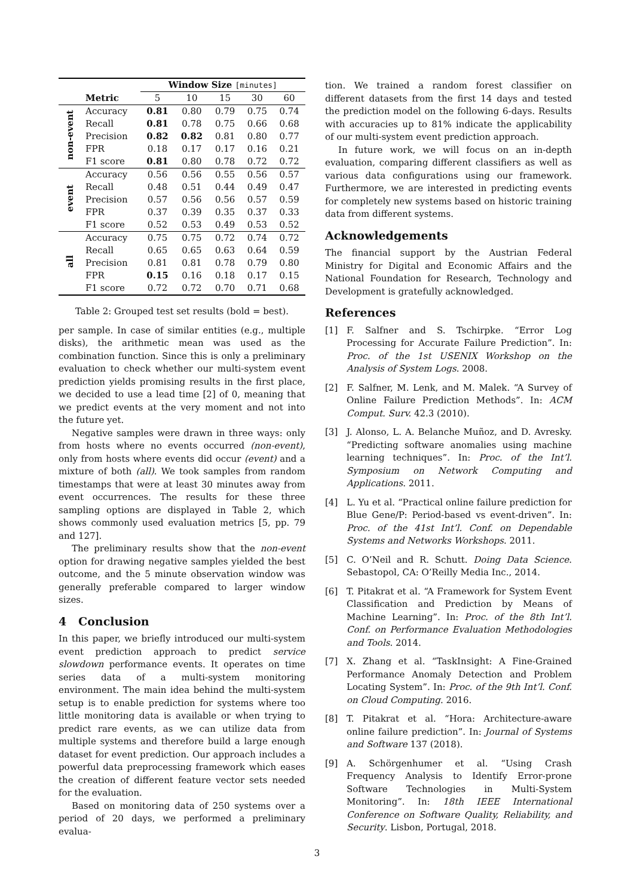| | | Window Size [minutes] | | | | |
| --- | --- | --- | --- | --- | --- | --- |
| | Metric | 5 | 10 | 15 | 30 | 60 |
| non-event | Accuracy | 0.81 | 0.80 | 0.79 | 0.75 | 0.74 |
| | Recall | 0.81 | 0.78 | 0.75 | 0.66 | 0.68 |
| | Precision | 0.82 | 0.82 | 0.81 | 0.80 | 0.77 |
| | FPR | 0.18 | 0.17 | 0.17 | 0.16 | 0.21 |
| | F1 score | 0.81 | 0.80 | 0.78 | 0.72 | 0.72 |
| event | Accuracy | 0.56 | 0.56 | 0.55 | 0.56 | 0.57 |
| | Recall | 0.48 | 0.51 | 0.44 | 0.49 | 0.47 |
| | Precision | 0.57 | 0.56 | 0.56 | 0.57 | 0.59 |
| | FPR | 0.37 | 0.39 | 0.35 | 0.37 | 0.33 |
| | F1 score | 0.52 | 0.53 | 0.49 | 0.53 | 0.52 |
| all | Accuracy | 0.75 | 0.75 | 0.72 | 0.74 | 0.72 |
| | Recall | 0.65 | 0.65 | 0.63 | 0.64 | 0.59 |
| | Precision | 0.81 | 0.81 | 0.78 | 0.79 | 0.80 |
| | FPR | 0.15 | 0.16 | 0.18 | 0.17 | 0.15 |
| | F1 score | 0.72 | 0.72 | 0.70 | 0.71 | 0.68 |
Table 2: Grouped test set results (bold = best).
per sample. In case of similar entities (e.g., multiple disks), the arithmetic mean was used as the combination function. Since this is only a preliminary evaluation to check whether our multi-system event prediction yields promising results in the first place, we decided to use a lead time [2] of 0, meaning that we predict events at the very moment and not into the future yet.
Negative samples were drawn in three ways: only from hosts where no events occurred (non-event), only from hosts where events did occur (event) and a mixture of both (all). We took samples from random timestamps that were at least 30 minutes away from event occurrences. The results for these three sampling options are displayed in Table 2, which shows commonly used evaluation metrics [5, pp. 79 and 127].
The preliminary results show that the non-event option for drawing negative samples yielded the best outcome, and the 5 minute observation window was generally preferable compared to larger window sizes.
4 Conclusion
In this paper, we briefly introduced our multi-system event prediction approach to predict service slowdown performance events. It operates on time series data of a multi-system monitoring environment. The main idea behind the multi-system setup is to enable prediction for systems where too little monitoring data is available or when trying to predict rare events, as we can utilize data from multiple systems and therefore build a large enough dataset for event prediction. Our approach includes a powerful data preprocessing framework which eases the creation of different feature vector sets needed for the evaluation.
Based on monitoring data of 250 systems over a period of 20 days, we performed a preliminary evalua-
tion. We trained a random forest classifier on different datasets from the first 14 days and tested the prediction model on the following 6-days. Results with accuracies up to 81% indicate the applicability of our multi-system event prediction approach.
In future work, we will focus on an in-depth evaluation, comparing different classifiers as well as various data configurations using our framework. Furthermore, we are interested in predicting events for completely new systems based on historic training data from different systems.
Acknowledgements
The financial support by the Austrian Federal Ministry for Digital and Economic Affairs and the National Foundation for Research, Technology and Development is gratefully acknowledged.
References
[1] F. Salfner and S. Tschirpke. “Error Log Processing for Accurate Failure Prediction”. In: Proc. of the 1st USENIX Workshop on the Analysis of System Logs. 2008.
[2] F. Salfner, M. Lenk, and M. Malek. “A Survey of Online Failure Prediction Methods”. In: ACM Comput. Surv. 42.3 (2010).
[3] J. Alonso, L. A. Belanche Muñoz, and D. Avresky. “Predicting software anomalies using machine learning techniques”. In: Proc. of the Int’l. Symposium on Network Computing and Applications. 2011.
[4] L. Yu et al. “Practical online failure prediction for Blue Gene/P: Period-based vs event-driven”. In: Proc. of the 41st Int’l. Conf. on Dependable Systems and Networks Workshops. 2011.
[5] C. O’Neil and R. Schutt. Doing Data Science. Sebastopol, CA: O’Reilly Media Inc., 2014.
[6] T. Pitakrat et al. “A Framework for System Event Classification and Prediction by Means of Machine Learning”. In: Proc. of the 8th Int’l. Conf. on Performance Evaluation Methodologies and Tools. 2014.
[7] X. Zhang et al. “TaskInsight: A Fine-Grained Performance Anomaly Detection and Problem Locating System”. In: Proc. of the 9th Int’l. Conf. on Cloud Computing. 2016.
[8] T. Pitakrat et al. “Hora: Architecture-aware online failure prediction”. In: Journal of Systems and Software 137 (2018).
[9] A. Schörgenhumer et al. “Using Crash Frequency Analysis to Identify Error-prone Software Technologies in Multi-System Monitoring”. In: 18th IEEE International Conference on Software Quality, Reliability, and Security. Lisbon, Portugal, 2018.
3